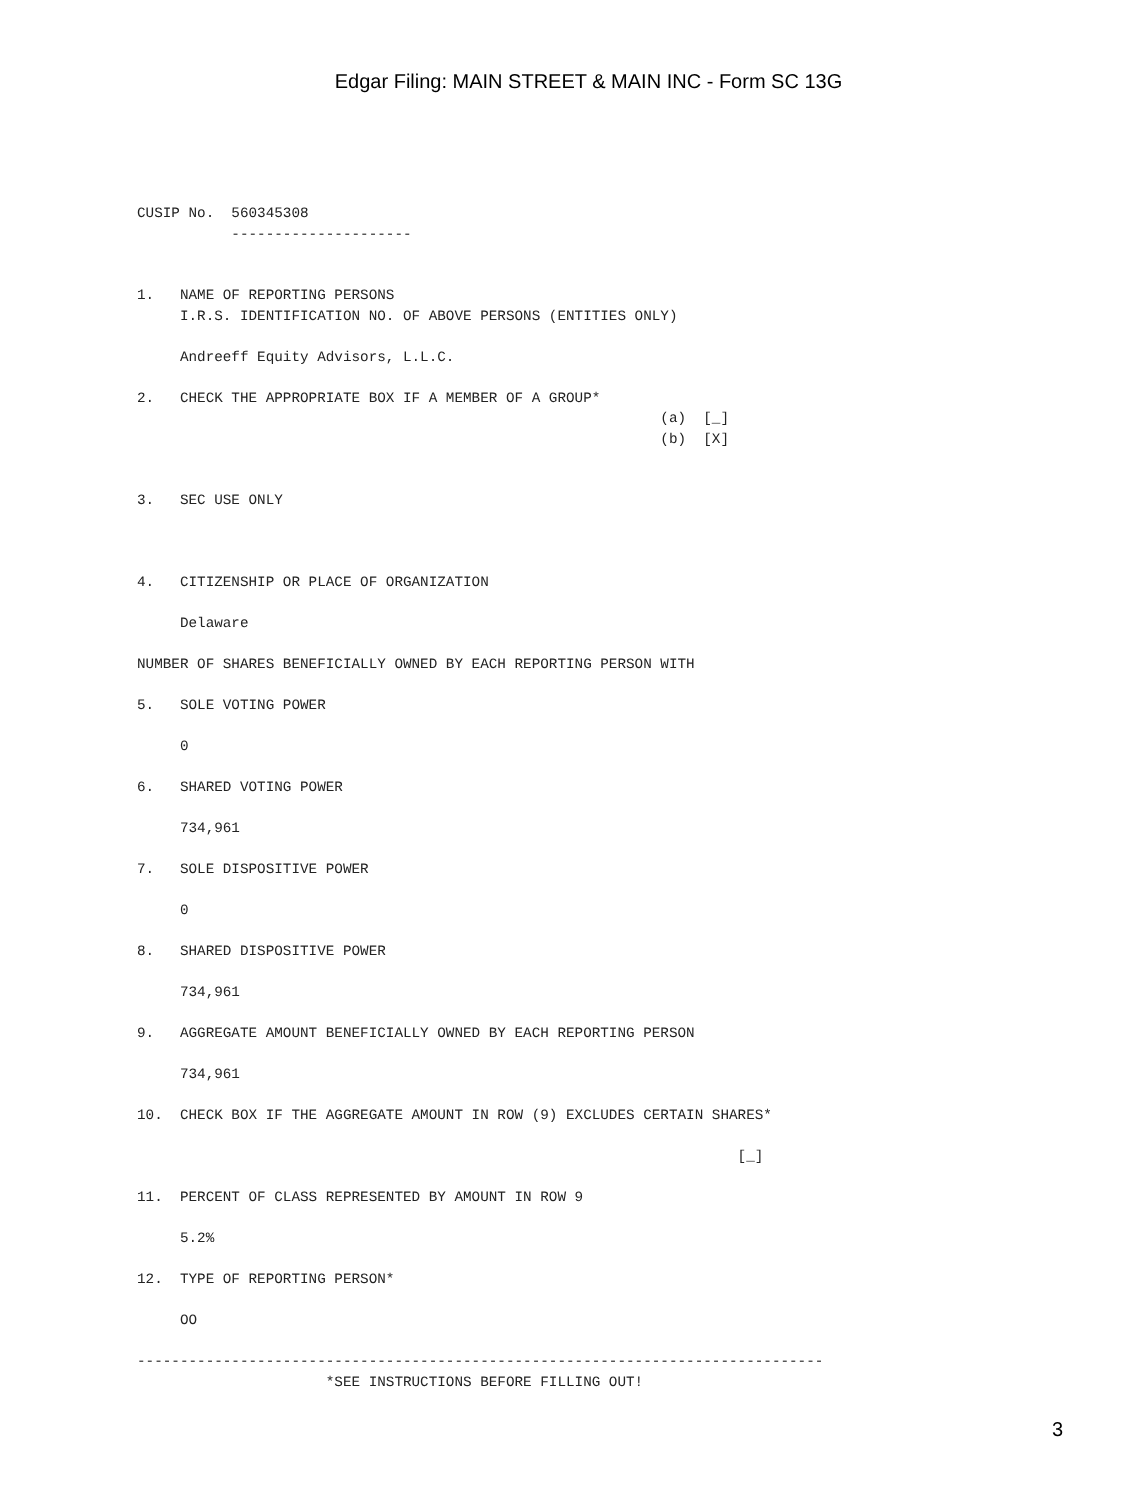Edgar Filing: MAIN STREET & MAIN INC - Form SC 13G
CUSIP No.  560345308
           ---------------------


1.   NAME OF REPORTING PERSONS
     I.R.S. IDENTIFICATION NO. OF ABOVE PERSONS (ENTITIES ONLY)

     Andreeff Equity Advisors, L.L.C.

2.   CHECK THE APPROPRIATE BOX IF A MEMBER OF A GROUP*
                                                             (a)  [_]
                                                             (b)  [X]


3.   SEC USE ONLY



4.   CITIZENSHIP OR PLACE OF ORGANIZATION

     Delaware

NUMBER OF SHARES BENEFICIALLY OWNED BY EACH REPORTING PERSON WITH

5.   SOLE VOTING POWER

     0

6.   SHARED VOTING POWER

     734,961

7.   SOLE DISPOSITIVE POWER

     0

8.   SHARED DISPOSITIVE POWER

     734,961

9.   AGGREGATE AMOUNT BENEFICIALLY OWNED BY EACH REPORTING PERSON

     734,961

10.  CHECK BOX IF THE AGGREGATE AMOUNT IN ROW (9) EXCLUDES CERTAIN SHARES*

                                                                      [_]

11.  PERCENT OF CLASS REPRESENTED BY AMOUNT IN ROW 9

     5.2%

12.  TYPE OF REPORTING PERSON*

     OO

--------------------------------------------------------------------------------
                      *SEE INSTRUCTIONS BEFORE FILLING OUT!
3